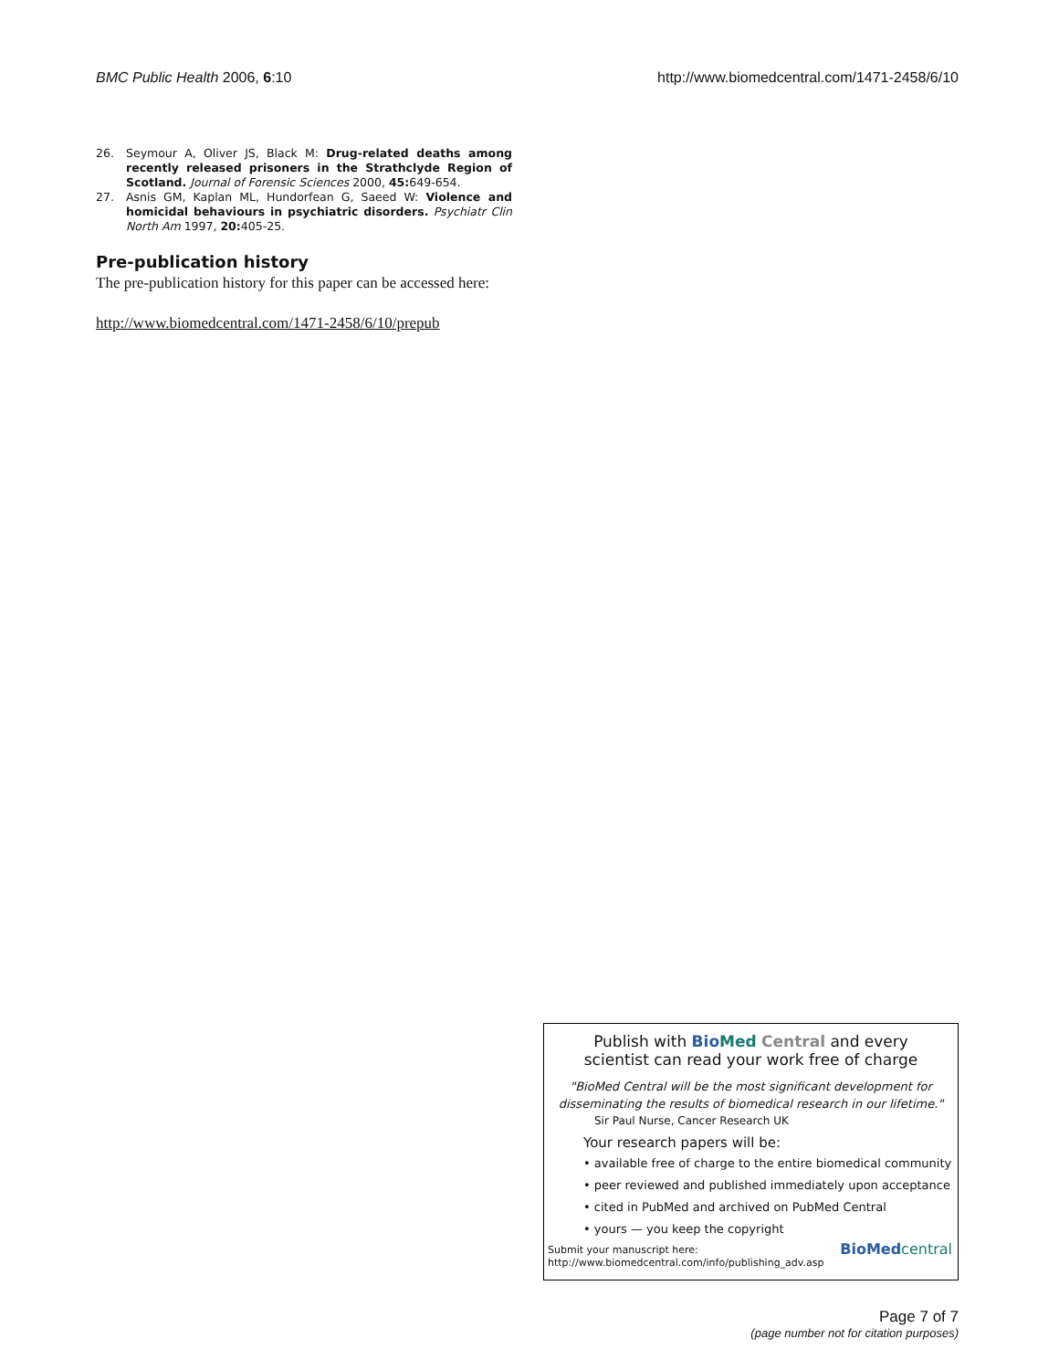BMC Public Health 2006, 6:10 http://www.biomedcentral.com/1471-2458/6/10
26. Seymour A, Oliver JS, Black M: Drug-related deaths among recently released prisoners in the Strathclyde Region of Scotland. Journal of Forensic Sciences 2000, 45: 649-654.
27. Asnis GM, Kaplan ML, Hundorfean G, Saeed W: Violence and homicidal behaviours in psychiatric disorders. Psychiatr Clin North Am 1997, 20: 405-25.
Pre-publication history
The pre-publication history for this paper can be accessed here:
http://www.biomedcentral.com/1471-2458/6/10/prepub
Publish with Bio Med Central and every
scientist can read your work free of charge
"BioMed Central will be the most significant development for disseminating the results of biomedical research in our lifetime."
Sir Paul Nurse, Cancer Research UK
Your research papers will be:
• available free of charge to the entire biomedical community
• peer reviewed and published immediately upon acceptance
• cited in PubMed and archived on PubMed Central
• yours — you keep the copyright
Submit your manuscript here:
http://www.biomedcentral.com/info/publishing_adv.asp BioMed central
Page 7 of 7
(page number not for citation purposes)